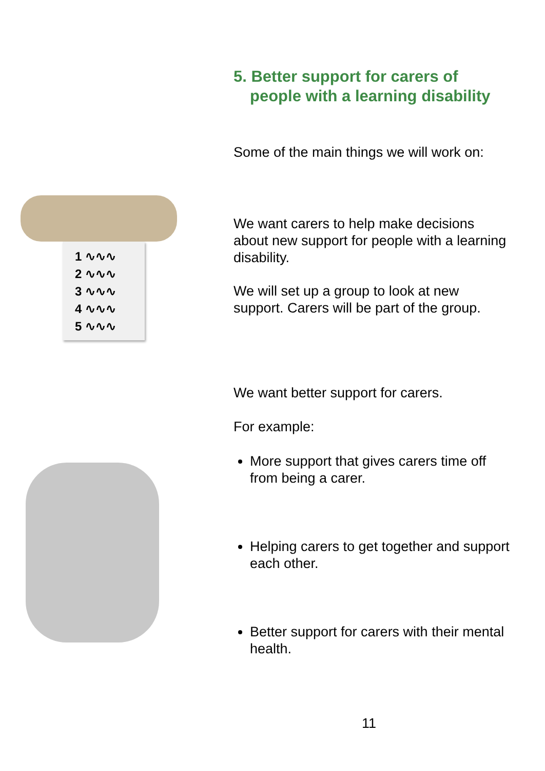1 ∿∿∿
2 ∿∿∿
3 ∿∿∿
4 ∿∿∿
5 ∿∿∿
5. Better support for carers of people with a learning disability
Some of the main things we will work on:
We want carers to help make decisions about new support for people with a learning disability.
We will set up a group to look at new support. Carers will be part of the group.
We want better support for carers.
For example:
More support that gives carers time off from being a carer.
Helping carers to get together and support each other.
Better support for carers with their mental health.
11